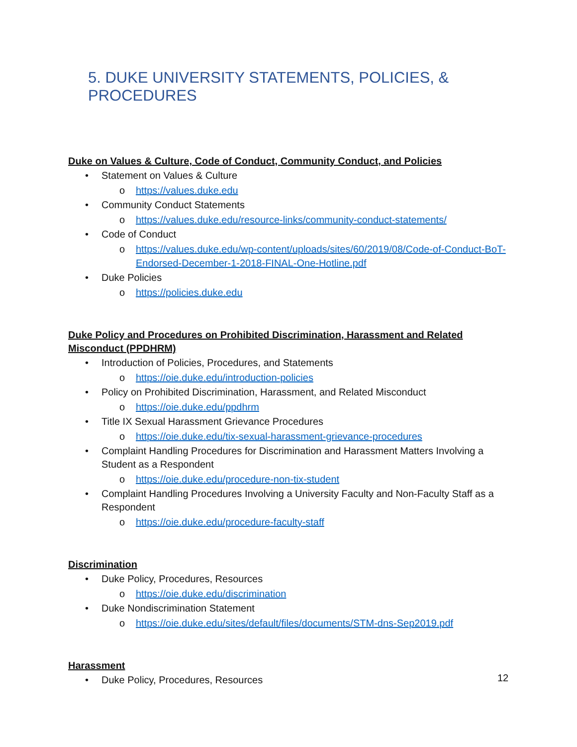5. DUKE UNIVERSITY STATEMENTS, POLICIES, & PROCEDURES
Duke on Values & Culture, Code of Conduct, Community Conduct, and Policies
• Statement on Values & Culture
o https://values.duke.edu
• Community Conduct Statements
o https://values.duke.edu/resource-links/community-conduct-statements/
• Code of Conduct
o https://values.duke.edu/wp-content/uploads/sites/60/2019/08/Code-of-Conduct-BoT-Endorsed-December-1-2018-FINAL-One-Hotline.pdf
• Duke Policies
o https://policies.duke.edu
Duke Policy and Procedures on Prohibited Discrimination, Harassment and Related Misconduct (PPDHRM)
• Introduction of Policies, Procedures, and Statements
o https://oie.duke.edu/introduction-policies
• Policy on Prohibited Discrimination, Harassment, and Related Misconduct
o https://oie.duke.edu/ppdhrm
• Title IX Sexual Harassment Grievance Procedures
o https://oie.duke.edu/tix-sexual-harassment-grievance-procedures
• Complaint Handling Procedures for Discrimination and Harassment Matters Involving a Student as a Respondent
o https://oie.duke.edu/procedure-non-tix-student
• Complaint Handling Procedures Involving a University Faculty and Non-Faculty Staff as a Respondent
o https://oie.duke.edu/procedure-faculty-staff
Discrimination
• Duke Policy, Procedures, Resources
o https://oie.duke.edu/discrimination
• Duke Nondiscrimination Statement
o https://oie.duke.edu/sites/default/files/documents/STM-dns-Sep2019.pdf
Harassment
• Duke Policy, Procedures, Resources
12